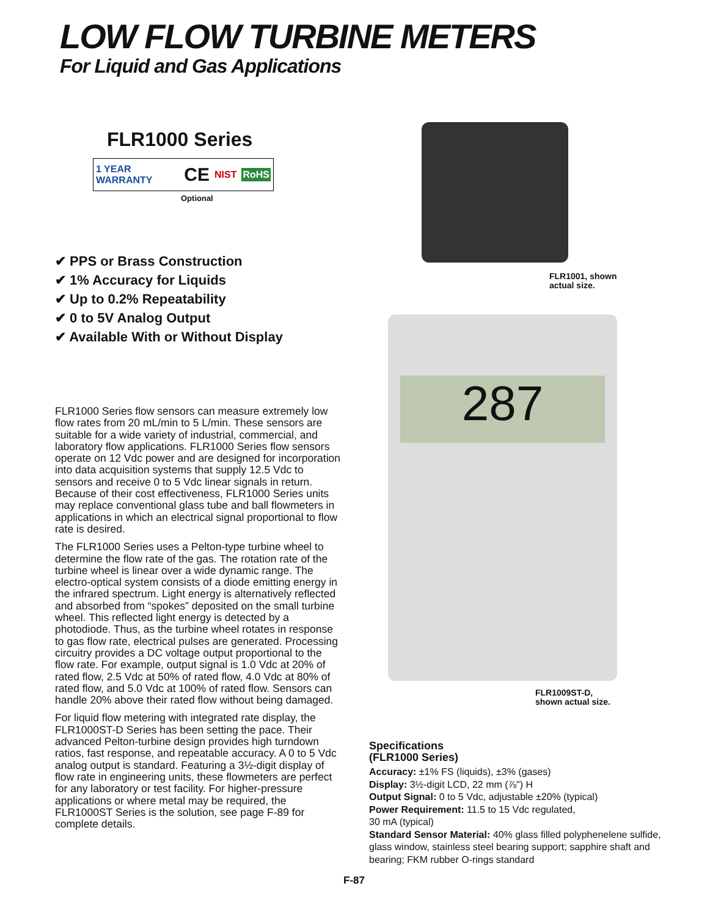LOW FLOW TURBINE METERS
For Liquid and Gas Applications
FLR1000 Series
1 YEAR WARRANTY CE NIST RoHS
Optional
✔ PPS or Brass Construction
✔ 1% Accuracy for Liquids
✔ Up to 0.2% Repeatability
✔ 0 to 5V Analog Output
✔ Available With or Without Display
FLR1001, shown
actual size.
287
FLR1009ST-D,
shown actual size.
FLR1000 Series flow sensors can measure extremely low flow rates from 20 mL/min to 5 L/min. These sensors are suitable for a wide variety of industrial, commercial, and laboratory flow applications. FLR1000 Series flow sensors operate on 12 Vdc power and are designed for incorporation into data acquisition systems that supply 12.5 Vdc to sensors and receive 0 to 5 Vdc linear signals in return. Because of their cost effectiveness, FLR1000 Series units may replace conventional glass tube and ball flowmeters in applications in which an electrical signal proportional to flow rate is desired.
The FLR1000 Series uses a Pelton-type turbine wheel to determine the flow rate of the gas. The rotation rate of the turbine wheel is linear over a wide dynamic range. The electro-optical system consists of a diode emitting energy in the infrared spectrum. Light energy is alternatively reflected and absorbed from “spokes” deposited on the small turbine wheel. This reflected light energy is detected by a photodiode. Thus, as the turbine wheel rotates in response to gas flow rate, electrical pulses are generated. Processing circuitry provides a DC voltage output proportional to the flow rate. For example, output signal is 1.0 Vdc at 20% of rated flow, 2.5 Vdc at 50% of rated flow, 4.0 Vdc at 80% of rated flow, and 5.0 Vdc at 100% of rated flow. Sensors can handle 20% above their rated flow without being damaged.
For liquid flow metering with integrated rate display, the FLR1000ST-D Series has been setting the pace. Their advanced Pelton-turbine design provides high turndown ratios, fast response, and repeatable accuracy. A 0 to 5 Vdc analog output is standard. Featuring a 3½-digit display of flow rate in engineering units, these flowmeters are perfect for any laboratory or test facility. For higher-pressure applications or where metal may be required, the FLR1000ST Series is the solution, see page F-89 for complete details.
Specifications
(FLR1000 Series)
Accuracy: ±1% FS (liquids), ±3% (gases)
Display: 3½-digit LCD, 22 mm (⅞") H
Output Signal: 0 to 5 Vdc, adjustable ±20% (typical)
Power Requirement: 11.5 to 15 Vdc regulated,
30 mA (typical)
Standard Sensor Material: 40% glass filled polyphenelene sulfide, glass window, stainless steel bearing support; sapphire shaft and bearing; FKM rubber O-rings standard
F-87